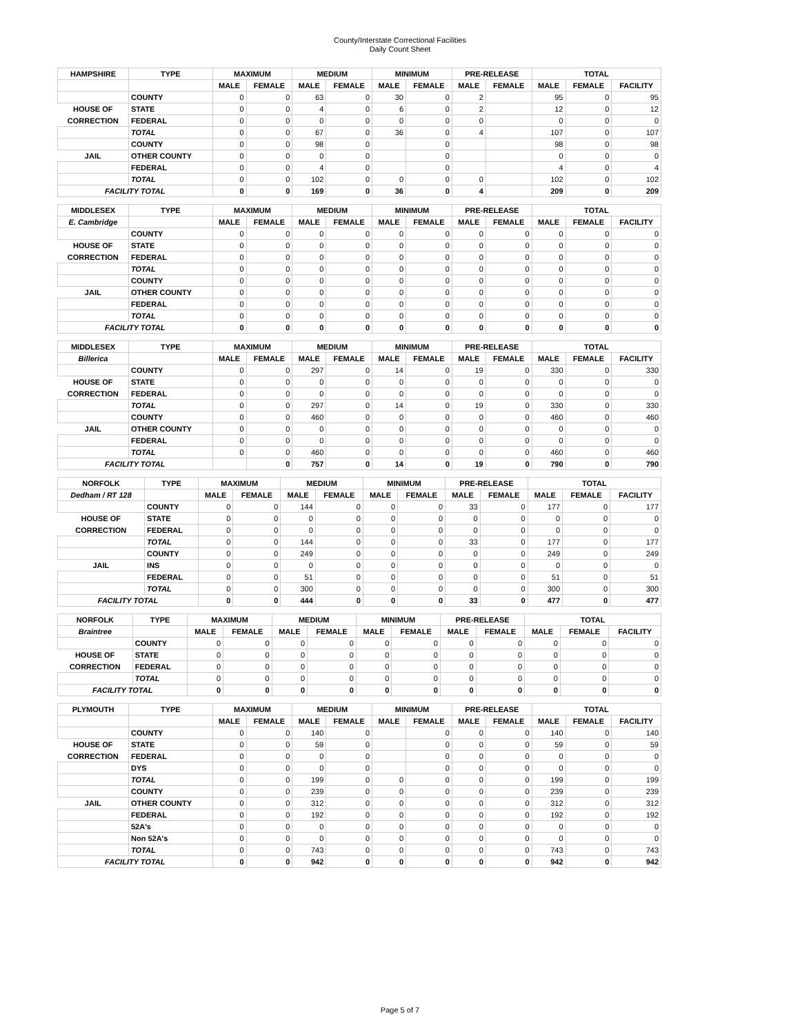County/Interstate Correctional Facilities
Daily Count Sheet
| HAMPSHIRE | TYPE | MAXIMUM | | MEDIUM | | MINIMUM | | PRE-RELEASE | | TOTAL | | |
| --- | --- | --- | --- | --- | --- | --- | --- | --- | --- | --- | --- | --- |
| | | MALE | FEMALE | MALE | FEMALE | MALE | FEMALE | MALE | FEMALE | MALE | FEMALE | FACILITY |
| | COUNTY | 0 | 0 | 63 | 0 | 30 | 0 | 2 | | 95 | 0 | 95 |
| HOUSE OF | STATE | 0 | 0 | 4 | 0 | 6 | 0 | 2 | | 12 | 0 | 12 |
| CORRECTION | FEDERAL | 0 | 0 | 0 | 0 | 0 | 0 | 0 | | 0 | 0 | 0 |
| | TOTAL | 0 | 0 | 67 | 0 | 36 | 0 | 4 | | 107 | 0 | 107 |
| | COUNTY | 0 | 0 | 98 | 0 | | 0 | | | 98 | 0 | 98 |
| JAIL | OTHER COUNTY | 0 | 0 | 0 | 0 | | 0 | | | 0 | 0 | 0 |
| | FEDERAL | 0 | 0 | 4 | 0 | | 0 | | | 4 | 0 | 4 |
| | TOTAL | 0 | 0 | 102 | 0 | 0 | 0 | 0 | | 102 | 0 | 102 |
| FACILITY TOTAL | | 0 | 0 | 169 | 0 | 36 | 0 | 4 | | 209 | 0 | 209 |
| MIDDLESEX | TYPE | MAXIMUM | | MEDIUM | | MINIMUM | | PRE-RELEASE | | TOTAL | | |
| --- | --- | --- | --- | --- | --- | --- | --- | --- | --- | --- | --- | --- |
| E. Cambridge | | MALE | FEMALE | MALE | FEMALE | MALE | FEMALE | MALE | FEMALE | MALE | FEMALE | FACILITY |
| | COUNTY | 0 | 0 | 0 | 0 | 0 | 0 | 0 | 0 | 0 | 0 | 0 |
| HOUSE OF | STATE | 0 | 0 | 0 | 0 | 0 | 0 | 0 | 0 | 0 | 0 | 0 |
| CORRECTION | FEDERAL | 0 | 0 | 0 | 0 | 0 | 0 | 0 | 0 | 0 | 0 | 0 |
| | TOTAL | 0 | 0 | 0 | 0 | 0 | 0 | 0 | 0 | 0 | 0 | 0 |
| | COUNTY | 0 | 0 | 0 | 0 | 0 | 0 | 0 | 0 | 0 | 0 | 0 |
| JAIL | OTHER COUNTY | 0 | 0 | 0 | 0 | 0 | 0 | 0 | 0 | 0 | 0 | 0 |
| | FEDERAL | 0 | 0 | 0 | 0 | 0 | 0 | 0 | 0 | 0 | 0 | 0 |
| | TOTAL | 0 | 0 | 0 | 0 | 0 | 0 | 0 | 0 | 0 | 0 | 0 |
| FACILITY TOTAL | | 0 | 0 | 0 | 0 | 0 | 0 | 0 | 0 | 0 | 0 | 0 |
| MIDDLESEX | TYPE | MAXIMUM | | MEDIUM | | MINIMUM | | PRE-RELEASE | | TOTAL | | |
| --- | --- | --- | --- | --- | --- | --- | --- | --- | --- | --- | --- | --- |
| Billerica | | MALE | FEMALE | MALE | FEMALE | MALE | FEMALE | MALE | FEMALE | MALE | FEMALE | FACILITY |
| | COUNTY | 0 | 0 | 297 | 0 | 14 | 0 | 19 | 0 | 330 | 0 | 330 |
| HOUSE OF | STATE | 0 | 0 | 0 | 0 | 0 | 0 | 0 | 0 | 0 | 0 | 0 |
| CORRECTION | FEDERAL | 0 | 0 | 0 | 0 | 0 | 0 | 0 | 0 | 0 | 0 | 0 |
| | TOTAL | 0 | 0 | 297 | 0 | 14 | 0 | 19 | 0 | 330 | 0 | 330 |
| | COUNTY | 0 | 0 | 460 | 0 | 0 | 0 | 0 | 0 | 460 | 0 | 460 |
| JAIL | OTHER COUNTY | 0 | 0 | 0 | 0 | 0 | 0 | 0 | 0 | 0 | 0 | 0 |
| | FEDERAL | 0 | 0 | 0 | 0 | 0 | 0 | 0 | 0 | 0 | 0 | 0 |
| | TOTAL | 0 | 0 | 460 | 0 | 0 | 0 | 0 | 0 | 460 | 0 | 460 |
| FACILITY TOTAL | | | 0 | 757 | 0 | 14 | 0 | 19 | 0 | 790 | 0 | 790 |
| NORFOLK | TYPE | MAXIMUM | | MEDIUM | | MINIMUM | | PRE-RELEASE | | TOTAL | | |
| --- | --- | --- | --- | --- | --- | --- | --- | --- | --- | --- | --- | --- |
| Dedham / RT 128 | | MALE | FEMALE | MALE | FEMALE | MALE | FEMALE | MALE | FEMALE | MALE | FEMALE | FACILITY |
| | COUNTY | 0 | 0 | 144 | 0 | 0 | 0 | 33 | 0 | 177 | 0 | 177 |
| HOUSE OF | STATE | 0 | 0 | 0 | 0 | 0 | 0 | 0 | 0 | 0 | 0 | 0 |
| CORRECTION | FEDERAL | 0 | 0 | 0 | 0 | 0 | 0 | 0 | 0 | 0 | 0 | 0 |
| | TOTAL | 0 | 0 | 144 | 0 | 0 | 0 | 33 | 0 | 177 | 0 | 177 |
| | COUNTY | 0 | 0 | 249 | 0 | 0 | 0 | 0 | 0 | 249 | 0 | 249 |
| JAIL | INS | 0 | 0 | 0 | 0 | 0 | 0 | 0 | 0 | 0 | 0 | 0 |
| | FEDERAL | 0 | 0 | 51 | 0 | 0 | 0 | 0 | 0 | 51 | 0 | 51 |
| | TOTAL | 0 | 0 | 300 | 0 | 0 | 0 | 0 | 0 | 300 | 0 | 300 |
| FACILITY TOTAL | | 0 | 0 | 444 | 0 | 0 | 0 | 33 | 0 | 477 | 0 | 477 |
| NORFOLK | TYPE | MAXIMUM | | MEDIUM | | MINIMUM | | PRE-RELEASE | | TOTAL | | |
| --- | --- | --- | --- | --- | --- | --- | --- | --- | --- | --- | --- | --- |
| Braintree | | MALE | FEMALE | MALE | FEMALE | MALE | FEMALE | MALE | FEMALE | MALE | FEMALE | FACILITY |
| | COUNTY | 0 | 0 | 0 | 0 | 0 | 0 | 0 | 0 | 0 | 0 | 0 |
| HOUSE OF | STATE | 0 | 0 | 0 | 0 | 0 | 0 | 0 | 0 | 0 | 0 | 0 |
| CORRECTION | FEDERAL | 0 | 0 | 0 | 0 | 0 | 0 | 0 | 0 | 0 | 0 | 0 |
| | TOTAL | 0 | 0 | 0 | 0 | 0 | 0 | 0 | 0 | 0 | 0 | 0 |
| FACILITY TOTAL | | 0 | 0 | 0 | 0 | 0 | 0 | 0 | 0 | 0 | 0 | 0 |
| PLYMOUTH | TYPE | MAXIMUM | | MEDIUM | | MINIMUM | | PRE-RELEASE | | TOTAL | | |
| --- | --- | --- | --- | --- | --- | --- | --- | --- | --- | --- | --- | --- |
| | | MALE | FEMALE | MALE | FEMALE | MALE | FEMALE | MALE | FEMALE | MALE | FEMALE | FACILITY |
| | COUNTY | 0 | 0 | 140 | 0 | | 0 | 0 | 0 | 140 | 0 | 140 |
| HOUSE OF | STATE | 0 | 0 | 59 | 0 | | 0 | 0 | 0 | 59 | 0 | 59 |
| CORRECTION | FEDERAL | 0 | 0 | 0 | 0 | | 0 | 0 | 0 | 0 | 0 | 0 |
| | DYS | 0 | 0 | 0 | 0 | | 0 | 0 | 0 | 0 | 0 | 0 |
| | TOTAL | 0 | 0 | 199 | 0 | 0 | 0 | 0 | 0 | 199 | 0 | 199 |
| | COUNTY | 0 | 0 | 239 | 0 | 0 | 0 | 0 | 0 | 239 | 0 | 239 |
| JAIL | OTHER COUNTY | 0 | 0 | 312 | 0 | 0 | 0 | 0 | 0 | 312 | 0 | 312 |
| | FEDERAL | 0 | 0 | 192 | 0 | 0 | 0 | 0 | 0 | 192 | 0 | 192 |
| | 52A's | 0 | 0 | 0 | 0 | 0 | 0 | 0 | 0 | 0 | 0 | 0 |
| | Non 52A's | 0 | 0 | 0 | 0 | 0 | 0 | 0 | 0 | 0 | 0 | 0 |
| | TOTAL | 0 | 0 | 743 | 0 | 0 | 0 | 0 | 0 | 743 | 0 | 743 |
| FACILITY TOTAL | | 0 | 0 | 942 | 0 | 0 | 0 | 0 | 0 | 942 | 0 | 942 |
Page 5 of 7